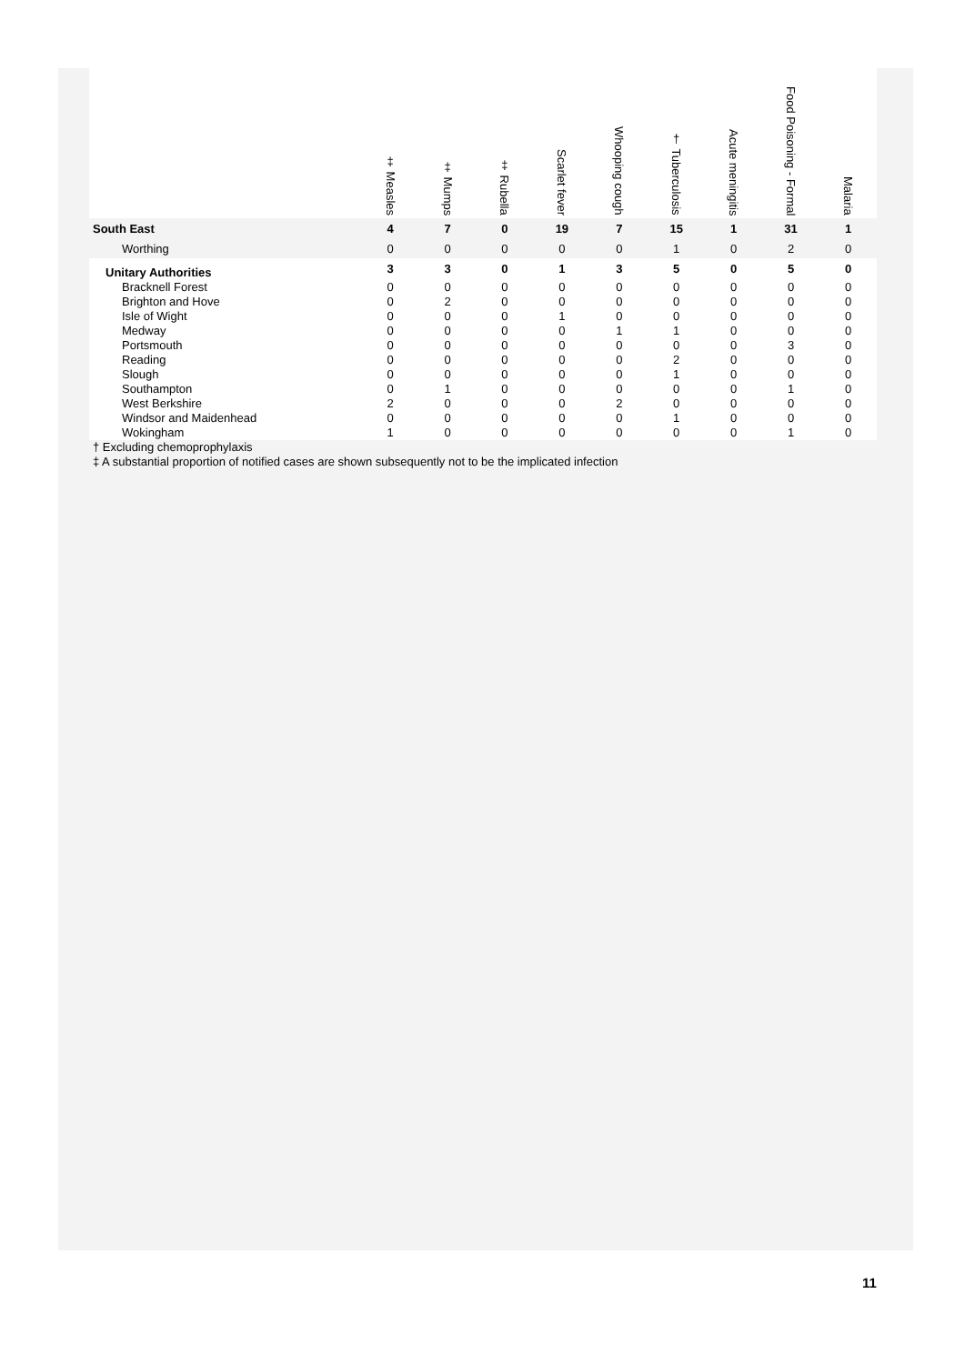| | ‡ Measles | ‡ Mumps | ‡ Rubella | Scarlet fever | Whooping cough | † Tuberculosis | Acute meningitis | Food Poisoning - Formal | Malaria |
| --- | --- | --- | --- | --- | --- | --- | --- | --- | --- |
| South East | 4 | 7 | 0 | 19 | 7 | 15 | 1 | 31 | 1 |
| Worthing | 0 | 0 | 0 | 0 | 0 | 1 | 0 | 2 | 0 |
| Unitary Authorities | 3 | 3 | 0 | 1 | 3 | 5 | 0 | 5 | 0 |
| Bracknell Forest | 0 | 0 | 0 | 0 | 0 | 0 | 0 | 0 | 0 |
| Brighton and Hove | 0 | 2 | 0 | 0 | 0 | 0 | 0 | 0 | 0 |
| Isle of Wight | 0 | 0 | 0 | 1 | 0 | 0 | 0 | 0 | 0 |
| Medway | 0 | 0 | 0 | 0 | 1 | 1 | 0 | 0 | 0 |
| Portsmouth | 0 | 0 | 0 | 0 | 0 | 0 | 0 | 3 | 0 |
| Reading | 0 | 0 | 0 | 0 | 0 | 2 | 0 | 0 | 0 |
| Slough | 0 | 0 | 0 | 0 | 0 | 1 | 0 | 0 | 0 |
| Southampton | 0 | 1 | 0 | 0 | 0 | 0 | 0 | 1 | 0 |
| West Berkshire | 2 | 0 | 0 | 0 | 2 | 0 | 0 | 0 | 0 |
| Windsor and Maidenhead | 0 | 0 | 0 | 0 | 0 | 1 | 0 | 0 | 0 |
| Wokingham | 1 | 0 | 0 | 0 | 0 | 0 | 0 | 1 | 0 |
† Excluding chemoprophylaxis
‡ A substantial proportion of notified cases are shown subsequently not to be the implicated infection
11